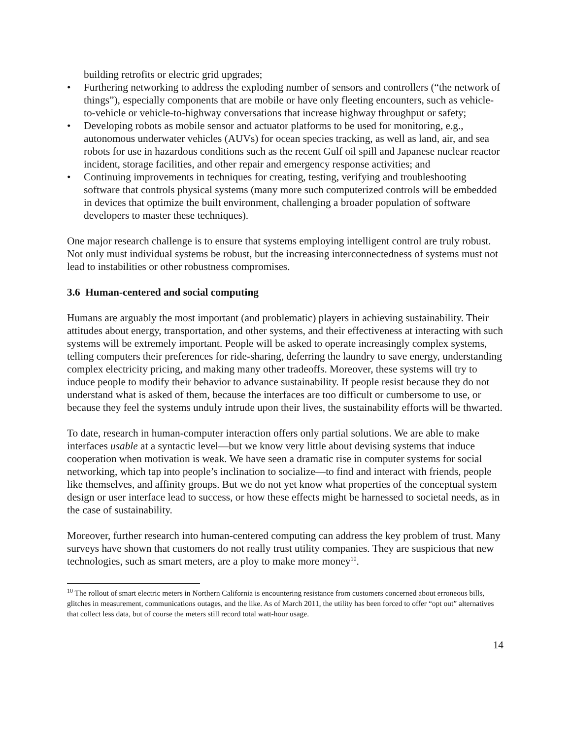building retrofits or electric grid upgrades;
• Furthering networking to address the exploding number of sensors and controllers (“the network of things”), especially components that are mobile or have only fleeting encounters, such as vehicle-to-vehicle or vehicle-to-highway conversations that increase highway throughput or safety;
• Developing robots as mobile sensor and actuator platforms to be used for monitoring, e.g., autonomous underwater vehicles (AUVs) for ocean species tracking, as well as land, air, and sea robots for use in hazardous conditions such as the recent Gulf oil spill and Japanese nuclear reactor incident, storage facilities, and other repair and emergency response activities; and
• Continuing improvements in techniques for creating, testing, verifying and troubleshooting software that controls physical systems (many more such computerized controls will be embedded in devices that optimize the built environment, challenging a broader population of software developers to master these techniques).
One major research challenge is to ensure that systems employing intelligent control are truly robust. Not only must individual systems be robust, but the increasing interconnectedness of systems must not lead to instabilities or other robustness compromises.
3.6 Human-centered and social computing
Humans are arguably the most important (and problematic) players in achieving sustainability. Their attitudes about energy, transportation, and other systems, and their effectiveness at interacting with such systems will be extremely important. People will be asked to operate increasingly complex systems, telling computers their preferences for ride-sharing, deferring the laundry to save energy, understanding complex electricity pricing, and making many other tradeoffs. Moreover, these systems will try to induce people to modify their behavior to advance sustainability. If people resist because they do not understand what is asked of them, because the interfaces are too difficult or cumbersome to use, or because they feel the systems unduly intrude upon their lives, the sustainability efforts will be thwarted.
To date, research in human-computer interaction offers only partial solutions. We are able to make interfaces usable at a syntactic level—but we know very little about devising systems that induce cooperation when motivation is weak. We have seen a dramatic rise in computer systems for social networking, which tap into people’s inclination to socialize—to find and interact with friends, people like themselves, and affinity groups. But we do not yet know what properties of the conceptual system design or user interface lead to success, or how these effects might be harnessed to societal needs, as in the case of sustainability.
Moreover, further research into human-centered computing can address the key problem of trust. Many surveys have shown that customers do not really trust utility companies. They are suspicious that new technologies, such as smart meters, are a ploy to make more money<sup>10</sup>.
<sup>10</sup> The rollout of smart electric meters in Northern California is encountering resistance from customers concerned about erroneous bills, glitches in measurement, communications outages, and the like. As of March 2011, the utility has been forced to offer “opt out” alternatives that collect less data, but of course the meters still record total watt-hour usage.
14